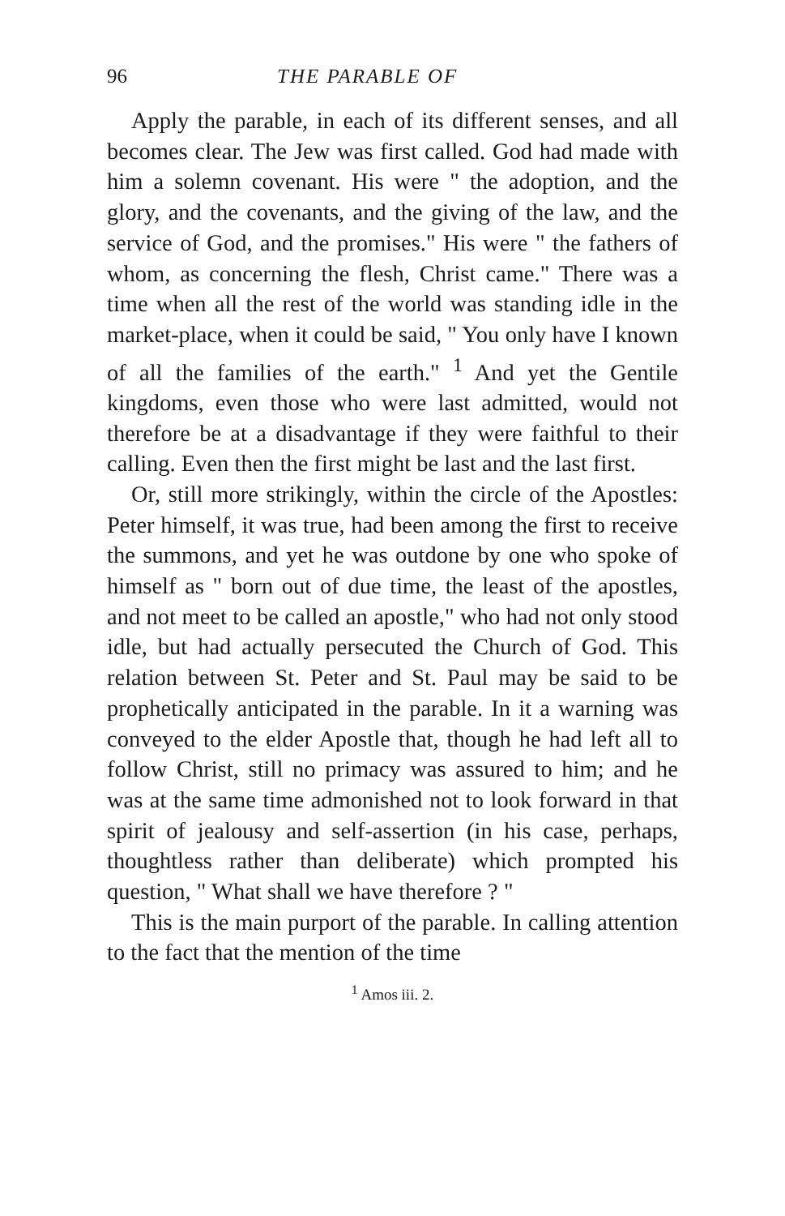96 THE PARABLE OF
Apply the parable, in each of its different senses, and all becomes clear. The Jew was first called. God had made with him a solemn covenant. His were " the adoption, and the glory, and the covenants, and the giving of the law, and the service of God, and the promises." His were " the fathers of whom, as concerning the flesh, Christ came." There was a time when all the rest of the world was standing idle in the market-place, when it could be said, " You only have I known of all the families of the earth." <sup>1</sup> And yet the Gentile kingdoms, even those who were last admitted, would not therefore be at a disadvantage if they were faithful to their calling. Even then the first might be last and the last first.
Or, still more strikingly, within the circle of the Apostles: Peter himself, it was true, had been among the first to receive the summons, and yet he was outdone by one who spoke of himself as " born out of due time, the least of the apostles, and not meet to be called an apostle," who had not only stood idle, but had actually persecuted the Church of God. This relation between St. Peter and St. Paul may be said to be prophetically anticipated in the parable. In it a warning was conveyed to the elder Apostle that, though he had left all to follow Christ, still no primacy was assured to him; and he was at the same time admonished not to look forward in that spirit of jealousy and self-assertion (in his case, perhaps, thoughtless rather than deliberate) which prompted his question, " What shall we have therefore ? "
This is the main purport of the parable. In calling attention to the fact that the mention of the time
<sup>1</sup> Amos iii. 2.